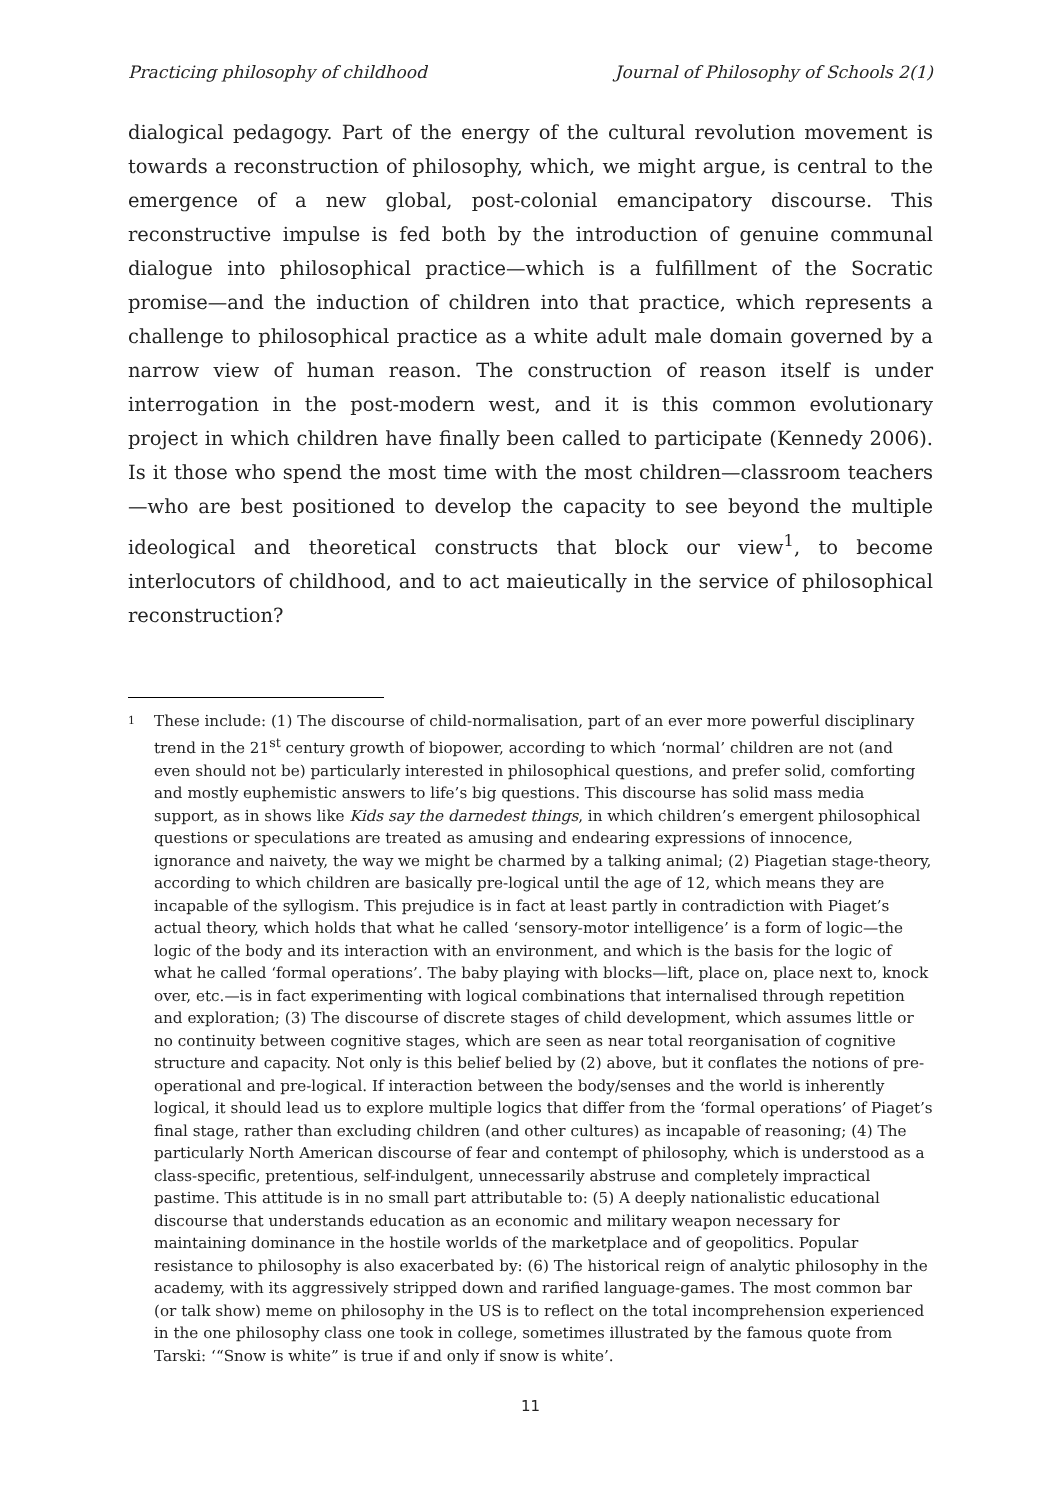Practicing philosophy of childhood Journal of Philosophy of Schools 2(1)
dialogical pedagogy. Part of the energy of the cultural revolution movement is towards a reconstruction of philosophy, which, we might argue, is central to the emergence of a new global, post-colonial emancipatory discourse. This reconstructive impulse is fed both by the introduction of genuine communal dialogue into philosophical practice—which is a fulfillment of the Socratic promise—and the induction of children into that practice, which represents a challenge to philosophical practice as a white adult male domain governed by a narrow view of human reason. The construction of reason itself is under interrogation in the post-modern west, and it is this common evolutionary project in which children have finally been called to participate (Kennedy 2006). Is it those who spend the most time with the most children—classroom teachers—who are best positioned to develop the capacity to see beyond the multiple ideological and theoretical constructs that block our view<sup>1</sup>, to become interlocutors of childhood, and to act maieutically in the service of philosophical reconstruction?
1 These include: (1) The discourse of child-normalisation, part of an ever more powerful disciplinary trend in the 21<sup>st</sup> century growth of biopower, according to which ‘normal’ children are not (and even should not be) particularly interested in philosophical questions, and prefer solid, comforting and mostly euphemistic answers to life’s big questions. This discourse has solid mass media support, as in shows like Kids say the darnedest things, in which children’s emergent philosophical questions or speculations are treated as amusing and endearing expressions of innocence, ignorance and naivety, the way we might be charmed by a talking animal; (2) Piagetian stage-theory, according to which children are basically pre-logical until the age of 12, which means they are incapable of the syllogism. This prejudice is in fact at least partly in contradiction with Piaget’s actual theory, which holds that what he called ‘sensory-motor intelligence’ is a form of logic—the logic of the body and its interaction with an environment, and which is the basis for the logic of what he called ‘formal operations’. The baby playing with blocks—lift, place on, place next to, knock over, etc.—is in fact experimenting with logical combinations that internalised through repetition and exploration; (3) The discourse of discrete stages of child development, which assumes little or no continuity between cognitive stages, which are seen as near total reorganisation of cognitive structure and capacity. Not only is this belief belied by (2) above, but it conflates the notions of pre-operational and pre-logical. If interaction between the body/senses and the world is inherently logical, it should lead us to explore multiple logics that differ from the ‘formal operations’ of Piaget’s final stage, rather than excluding children (and other cultures) as incapable of reasoning; (4) The particularly North American discourse of fear and contempt of philosophy, which is understood as a class-specific, pretentious, self-indulgent, unnecessarily abstruse and completely impractical pastime. This attitude is in no small part attributable to: (5) A deeply nationalistic educational discourse that understands education as an economic and military weapon necessary for maintaining dominance in the hostile worlds of the marketplace and of geopolitics. Popular resistance to philosophy is also exacerbated by: (6) The historical reign of analytic philosophy in the academy, with its aggressively stripped down and rarified language-games. The most common bar (or talk show) meme on philosophy in the US is to reflect on the total incomprehension experienced in the one philosophy class one took in college, sometimes illustrated by the famous quote from Tarski: ‘“Snow is white” is true if and only if snow is white’.
11